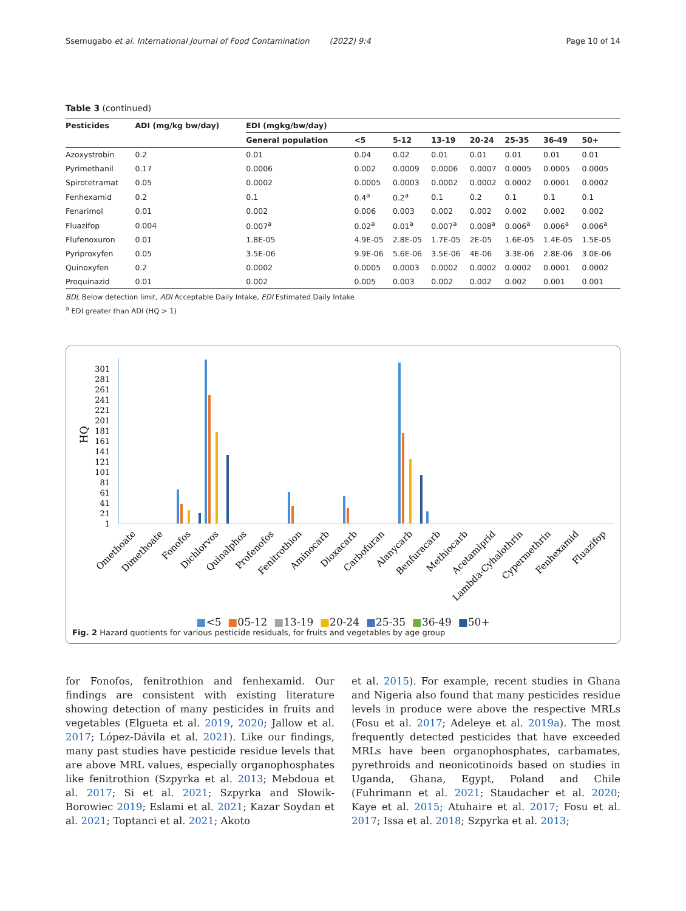Ssemugabo et al. International Journal of Food Contamination (2022) 9:4 Page 10 of 14
Table 3 (continued)
| Pesticides | ADI (mg/kg bw/day) | EDI (mgkg/bw/day) | | | | | | | |
| --- | --- | --- | --- | --- | --- | --- | --- | --- | --- |
| | | General population | <5 | 5-12 | 13-19 | 20-24 | 25-35 | 36-49 | 50+ |
| Azoxystrobin | 0.2 | 0.01 | 0.04 | 0.02 | 0.01 | 0.01 | 0.01 | 0.01 | 0.01 |
| Pyrimethanil | 0.17 | 0.0006 | 0.002 | 0.0009 | 0.0006 | 0.0007 | 0.0005 | 0.0005 | 0.0005 |
| Spirotetramat | 0.05 | 0.0002 | 0.0005 | 0.0003 | 0.0002 | 0.0002 | 0.0002 | 0.0001 | 0.0002 |
| Fenhexamid | 0.2 | 0.1 | 0.4<sup>a</sup> | 0.2<sup>a</sup> | 0.1 | 0.2 | 0.1 | 0.1 | 0.1 |
| Fenarimol | 0.01 | 0.002 | 0.006 | 0.003 | 0.002 | 0.002 | 0.002 | 0.002 | 0.002 |
| Fluazifop | 0.004 | 0.007<sup>a</sup> | 0.02<sup>a</sup> | 0.01<sup>a</sup> | 0.007<sup>a</sup> | 0.008<sup>a</sup> | 0.006<sup>a</sup> | 0.006<sup>a</sup> | 0.006<sup>a</sup> |
| Flufenoxuron | 0.01 | 1.8E-05 | 4.9E-05 | 2.8E-05 | 1.7E-05 | 2E-05 | 1.6E-05 | 1.4E-05 | 1.5E-05 |
| Pyriproxyfen | 0.05 | 3.5E-06 | 9.9E-06 | 5.6E-06 | 3.5E-06 | 4E-06 | 3.3E-06 | 2.8E-06 | 3.0E-06 |
| Quinoxyfen | 0.2 | 0.0002 | 0.0005 | 0.0003 | 0.0002 | 0.0002 | 0.0002 | 0.0001 | 0.0002 |
| Proquinazid | 0.01 | 0.002 | 0.005 | 0.003 | 0.002 | 0.002 | 0.002 | 0.001 | 0.001 |
BDL Below detection limit, ADI Acceptable Daily Intake, EDI Estimated Daily Intake
<sup>a</sup> EDI greater than ADI (HQ > 1)
HQ
301
281
261
241
221
201
181
161
141
121
101
81
61
41
21
1
Omethoate
Dimethoate
Fonofos
Dichlorvos
Quinalphos
Profenofos
Fenitrothion
Aminocarb
Dioxacarb
Carbofuran
Alanycarb
Benfuracarb
Methiocarb
Acetamiprid
Lambda-Cyhalothrin
Cypermethrin
Fenhexamid
Fluazifop
■<5 ■05-12 ■13-19 ■20-24 ■25-35 ■36-49 ■50+
Fig. 2 Hazard quotients for various pesticide residuals, for fruits and vegetables by age group
for Fonofos, fenitrothion and fenhexamid. Our findings are consistent with existing literature showing detection of many pesticides in fruits and vegetables (Elgueta et al. 2019, 2020; Jallow et al. 2017; López-Dávila et al. 2021). Like our findings, many past studies have pesticide residue levels that are above MRL values, especially organophosphates like fenitrothion (Szpyrka et al. 2013; Mebdoua et al. 2017; Si et al. 2021; Szpyrka and Słowik-Borowiec 2019; Eslami et al. 2021; Kazar Soydan et al. 2021; Toptanci et al. 2021; Akoto
et al. 2015). For example, recent studies in Ghana and Nigeria also found that many pesticides residue levels in produce were above the respective MRLs (Fosu et al. 2017; Adeleye et al. 2019a). The most frequently detected pesticides that have exceeded MRLs have been organophosphates, carbamates, pyrethroids and neonicotinoids based on studies in Uganda, Ghana, Egypt, Poland and Chile (Fuhrimann et al. 2021; Staudacher et al. 2020; Kaye et al. 2015; Atuhaire et al. 2017; Fosu et al. 2017; Issa et al. 2018; Szpyrka et al. 2013;